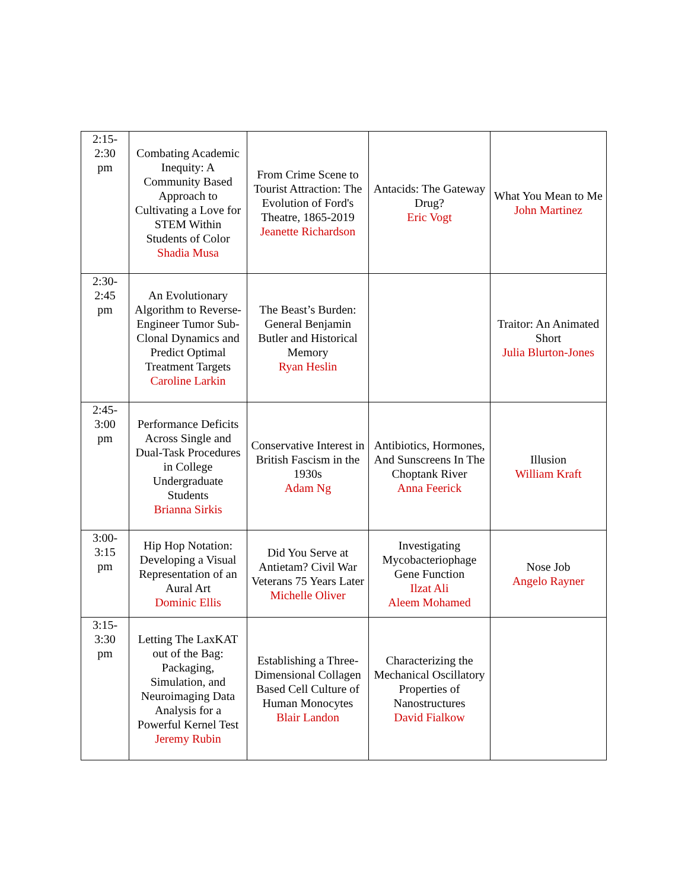| 2:15- 2:30 pm | Combating Academic Inequity: A Community Based Approach to Cultivating a Love for STEM Within Students of Color Shadia Musa | From Crime Scene to Tourist Attraction: The Evolution of Ford's Theatre, 1865-2019 Jeanette Richardson | Antacids: The Gateway Drug? Eric Vogt | What You Mean to Me John Martinez |
| 2:30- 2:45 pm | An Evolutionary Algorithm to Reverse-Engineer Tumor Sub-Clonal Dynamics and Predict Optimal Treatment Targets Caroline Larkin | The Beast’s Burden: General Benjamin Butler and Historical Memory Ryan Heslin | | Traitor: An Animated Short Julia Blurton-Jones |
| 2:45- 3:00 pm | Performance Deficits Across Single and Dual-Task Procedures in College Undergraduate Students Brianna Sirkis | Conservative Interest in British Fascism in the 1930s Adam Ng | Antibiotics, Hormones, And Sunscreens In The Choptank River Anna Feerick | Illusion William Kraft |
| 3:00- 3:15 pm | Hip Hop Notation: Developing a Visual Representation of an Aural Art Dominic Ellis | Did You Serve at Antietam? Civil War Veterans 75 Years Later Michelle Oliver | Investigating Mycobacteriophage Gene Function Ilzat Ali Aleem Mohamed | Nose Job Angelo Rayner |
| 3:15- 3:30 pm | Letting The LaxKAT out of the Bag: Packaging, Simulation, and Neuroimaging Data Analysis for a Powerful Kernel Test Jeremy Rubin | Establishing a Three-Dimensional Collagen Based Cell Culture of Human Monocytes Blair Landon | Characterizing the Mechanical Oscillatory Properties of Nanostructures David Fialkow | |